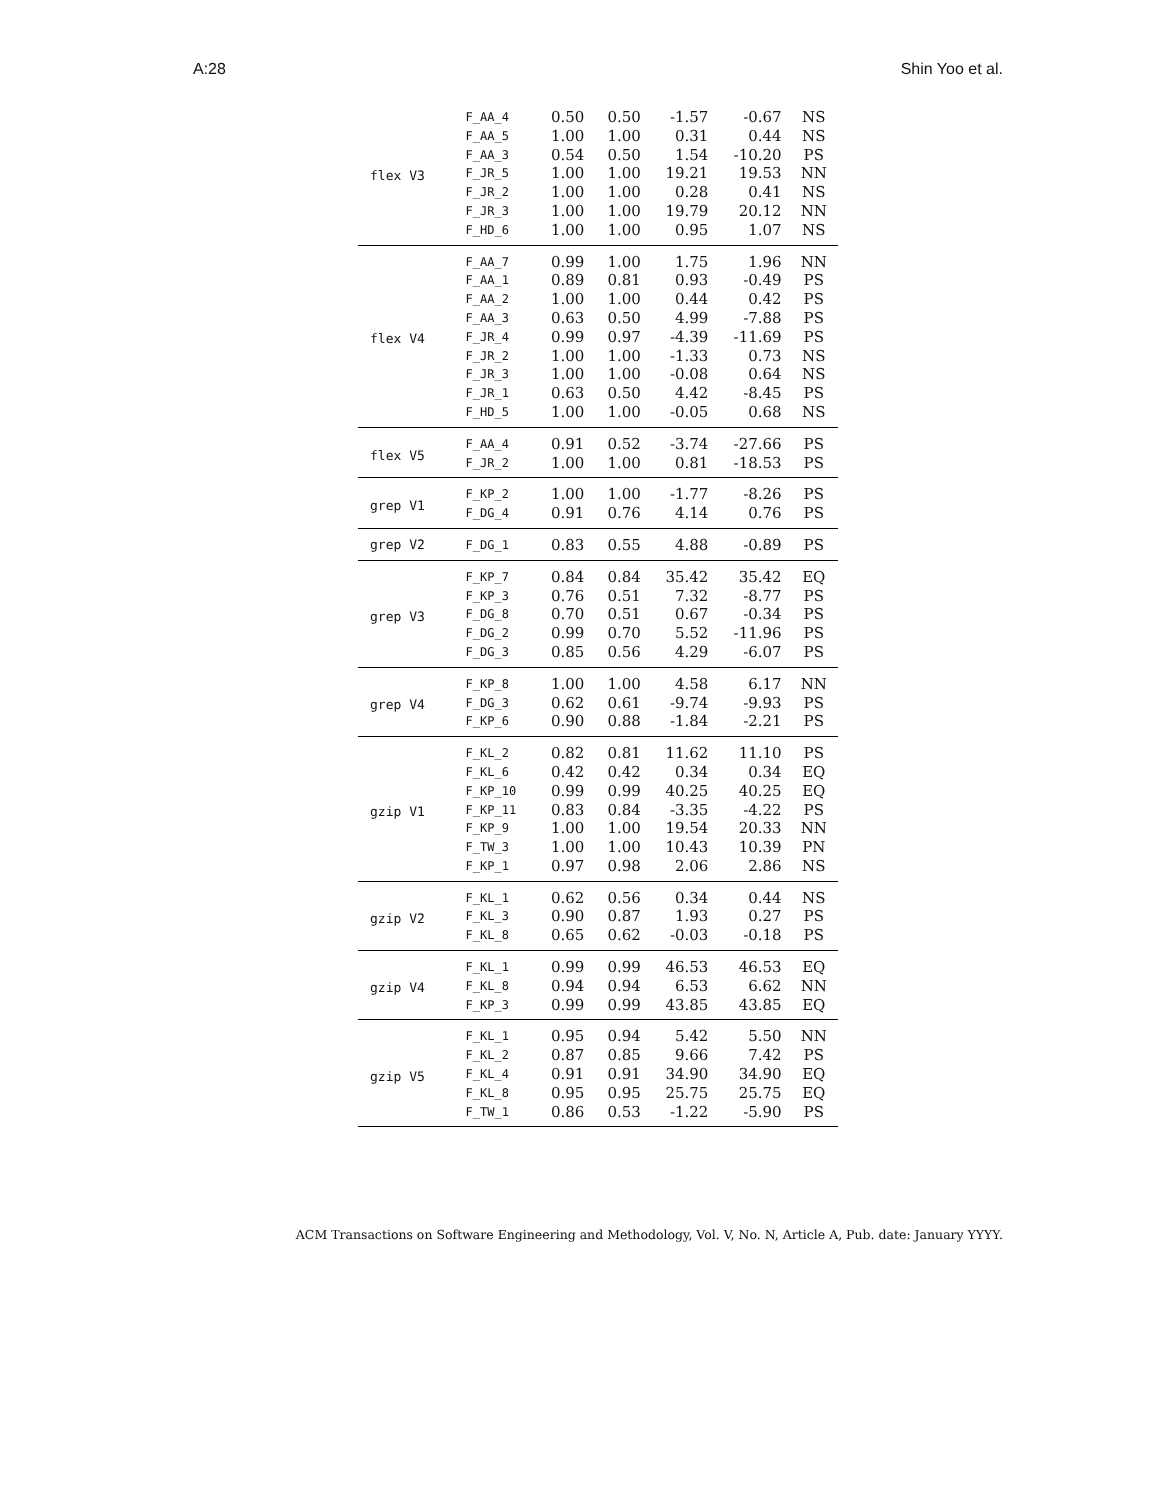A:28 Shin Yoo et al.
| flex V3 | F_AA_4 | 0.50 | 0.50 | -1.57 | -0.67 | NS |
| | F_AA_5 | 1.00 | 1.00 | 0.31 | 0.44 | NS |
| | F_AA_3 | 0.54 | 0.50 | 1.54 | -10.20 | PS |
| | F_JR_5 | 1.00 | 1.00 | 19.21 | 19.53 | NN |
| | F_JR_2 | 1.00 | 1.00 | 0.28 | 0.41 | NS |
| | F_JR_3 | 1.00 | 1.00 | 19.79 | 20.12 | NN |
| | F_HD_6 | 1.00 | 1.00 | 0.95 | 1.07 | NS |
| flex V4 | F_AA_7 | 0.99 | 1.00 | 1.75 | 1.96 | NN |
| | F_AA_1 | 0.89 | 0.81 | 0.93 | -0.49 | PS |
| | F_AA_2 | 1.00 | 1.00 | 0.44 | 0.42 | PS |
| | F_AA_3 | 0.63 | 0.50 | 4.99 | -7.88 | PS |
| | F_JR_4 | 0.99 | 0.97 | -4.39 | -11.69 | PS |
| | F_JR_2 | 1.00 | 1.00 | -1.33 | 0.73 | NS |
| | F_JR_3 | 1.00 | 1.00 | -0.08 | 0.64 | NS |
| | F_JR_1 | 0.63 | 0.50 | 4.42 | -8.45 | PS |
| | F_HD_5 | 1.00 | 1.00 | -0.05 | 0.68 | NS |
| flex V5 | F_AA_4 | 0.91 | 0.52 | -3.74 | -27.66 | PS |
| | F_JR_2 | 1.00 | 1.00 | 0.81 | -18.53 | PS |
| grep V1 | F_KP_2 | 1.00 | 1.00 | -1.77 | -8.26 | PS |
| | F_DG_4 | 0.91 | 0.76 | 4.14 | 0.76 | PS |
| grep V2 | F_DG_1 | 0.83 | 0.55 | 4.88 | -0.89 | PS |
| grep V3 | F_KP_7 | 0.84 | 0.84 | 35.42 | 35.42 | EQ |
| | F_KP_3 | 0.76 | 0.51 | 7.32 | -8.77 | PS |
| | F_DG_8 | 0.70 | 0.51 | 0.67 | -0.34 | PS |
| | F_DG_2 | 0.99 | 0.70 | 5.52 | -11.96 | PS |
| | F_DG_3 | 0.85 | 0.56 | 4.29 | -6.07 | PS |
| grep V4 | F_KP_8 | 1.00 | 1.00 | 4.58 | 6.17 | NN |
| | F_DG_3 | 0.62 | 0.61 | -9.74 | -9.93 | PS |
| | F_KP_6 | 0.90 | 0.88 | -1.84 | -2.21 | PS |
| gzip V1 | F_KL_2 | 0.82 | 0.81 | 11.62 | 11.10 | PS |
| | F_KL_6 | 0.42 | 0.42 | 0.34 | 0.34 | EQ |
| | F_KP_10 | 0.99 | 0.99 | 40.25 | 40.25 | EQ |
| | F_KP_11 | 0.83 | 0.84 | -3.35 | -4.22 | PS |
| | F_KP_9 | 1.00 | 1.00 | 19.54 | 20.33 | NN |
| | F_TW_3 | 1.00 | 1.00 | 10.43 | 10.39 | PN |
| | F_KP_1 | 0.97 | 0.98 | 2.06 | 2.86 | NS |
| gzip V2 | F_KL_1 | 0.62 | 0.56 | 0.34 | 0.44 | NS |
| | F_KL_3 | 0.90 | 0.87 | 1.93 | 0.27 | PS |
| | F_KL_8 | 0.65 | 0.62 | -0.03 | -0.18 | PS |
| gzip V4 | F_KL_1 | 0.99 | 0.99 | 46.53 | 46.53 | EQ |
| | F_KL_8 | 0.94 | 0.94 | 6.53 | 6.62 | NN |
| | F_KP_3 | 0.99 | 0.99 | 43.85 | 43.85 | EQ |
| gzip V5 | F_KL_1 | 0.95 | 0.94 | 5.42 | 5.50 | NN |
| | F_KL_2 | 0.87 | 0.85 | 9.66 | 7.42 | PS |
| | F_KL_4 | 0.91 | 0.91 | 34.90 | 34.90 | EQ |
| | F_KL_8 | 0.95 | 0.95 | 25.75 | 25.75 | EQ |
| | F_TW_1 | 0.86 | 0.53 | -1.22 | -5.90 | PS |
ACM Transactions on Software Engineering and Methodology, Vol. V, No. N, Article A, Pub. date: January YYYY.